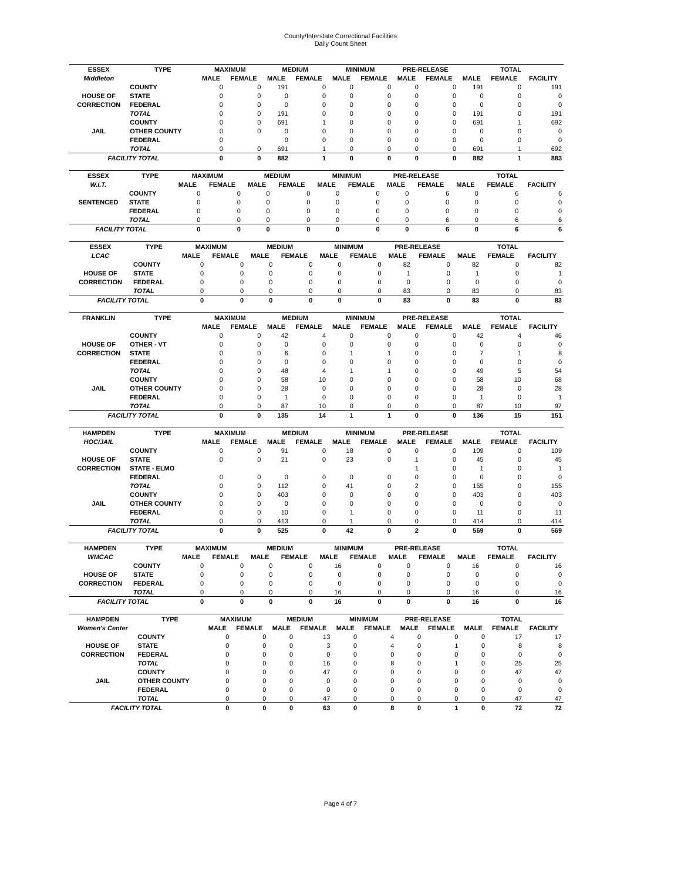County/Interstate Correctional Facilities
Daily Count Sheet
| ESSEX | TYPE | MAXIMUM | | MEDIUM | | MINIMUM | | PRE-RELEASE | | TOTAL | | |
| --- | --- | --- | --- | --- | --- | --- | --- | --- | --- | --- | --- | --- |
| Middleton | | MALE | FEMALE | MALE | FEMALE | MALE | FEMALE | MALE | FEMALE | MALE | FEMALE | FACILITY |
| | COUNTY | 0 | 0 | 191 | 0 | 0 | 0 | 0 | 0 | 191 | 0 | 191 |
| HOUSE OF | STATE | 0 | 0 | 0 | 0 | 0 | 0 | 0 | 0 | 0 | 0 | 0 |
| CORRECTION | FEDERAL | 0 | 0 | 0 | 0 | 0 | 0 | 0 | 0 | 0 | 0 | 0 |
| | TOTAL | 0 | 0 | 191 | 0 | 0 | 0 | 0 | 0 | 191 | 0 | 191 |
| | COUNTY | 0 | 0 | 691 | 1 | 0 | 0 | 0 | 0 | 691 | 1 | 692 |
| JAIL | OTHER COUNTY | 0 | 0 | 0 | 0 | 0 | 0 | 0 | 0 | 0 | 0 | 0 |
| | FEDERAL | 0 | | 0 | 0 | 0 | 0 | 0 | 0 | 0 | 0 | 0 |
| | TOTAL | 0 | 0 | 691 | 1 | 0 | 0 | 0 | 0 | 691 | 1 | 692 |
| FACILITY TOTAL | | 0 | 0 | 882 | 1 | 0 | 0 | 0 | 0 | 882 | 1 | 883 |
| ESSEX | TYPE | MAXIMUM | | MEDIUM | | MINIMUM | | PRE-RELEASE | | TOTAL | | |
| --- | --- | --- | --- | --- | --- | --- | --- | --- | --- | --- | --- | --- |
| W.I.T. | | MALE | FEMALE | MALE | FEMALE | MALE | FEMALE | MALE | FEMALE | MALE | FEMALE | FACILITY |
| | COUNTY | 0 | 0 | 0 | 0 | 0 | 0 | 0 | 6 | 0 | 6 | 6 |
| SENTENCED | STATE | 0 | 0 | 0 | 0 | 0 | 0 | 0 | 0 | 0 | 0 | 0 |
| | FEDERAL | 0 | 0 | 0 | 0 | 0 | 0 | 0 | 0 | 0 | 0 | 0 |
| | TOTAL | 0 | 0 | 0 | 0 | 0 | 0 | 0 | 6 | 0 | 6 | 6 |
| FACILITY TOTAL | | 0 | 0 | 0 | 0 | 0 | 0 | 0 | 6 | 0 | 6 | 6 |
| ESSEX | TYPE | MAXIMUM | | MEDIUM | | MINIMUM | | PRE-RELEASE | | TOTAL | | |
| --- | --- | --- | --- | --- | --- | --- | --- | --- | --- | --- | --- | --- |
| LCAC | | MALE | FEMALE | MALE | FEMALE | MALE | FEMALE | MALE | FEMALE | MALE | FEMALE | FACILITY |
| | COUNTY | 0 | 0 | 0 | 0 | 0 | 0 | 82 | 0 | 82 | 0 | 82 |
| HOUSE OF | STATE | 0 | 0 | 0 | 0 | 0 | 0 | 1 | 0 | 1 | 0 | 1 |
| CORRECTION | FEDERAL | 0 | 0 | 0 | 0 | 0 | 0 | 0 | 0 | 0 | 0 | 0 |
| | TOTAL | 0 | 0 | 0 | 0 | 0 | 0 | 83 | 0 | 83 | 0 | 83 |
| FACILITY TOTAL | | 0 | 0 | 0 | 0 | 0 | 0 | 83 | 0 | 83 | 0 | 83 |
| FRANKLIN | TYPE | MAXIMUM | | MEDIUM | | MINIMUM | | PRE-RELEASE | | TOTAL | | |
| --- | --- | --- | --- | --- | --- | --- | --- | --- | --- | --- | --- | --- |
| | | MALE | FEMALE | MALE | FEMALE | MALE | FEMALE | MALE | FEMALE | MALE | FEMALE | FACILITY |
| | COUNTY | 0 | 0 | 42 | 4 | 0 | 0 | 0 | 0 | 42 | 4 | 46 |
| HOUSE OF | OTHER - VT | 0 | 0 | 0 | 0 | 0 | 0 | 0 | 0 | 0 | 0 | 0 |
| CORRECTION | STATE | 0 | 0 | 6 | 0 | 1 | 1 | 0 | 0 | 7 | 1 | 8 |
| | FEDERAL | 0 | 0 | 0 | 0 | 0 | 0 | 0 | 0 | 0 | 0 | 0 |
| | TOTAL | 0 | 0 | 48 | 4 | 1 | 1 | 0 | 0 | 49 | 5 | 54 |
| | COUNTY | 0 | 0 | 58 | 10 | 0 | 0 | 0 | 0 | 58 | 10 | 68 |
| JAIL | OTHER COUNTY | 0 | 0 | 28 | 0 | 0 | 0 | 0 | 0 | 28 | 0 | 28 |
| | FEDERAL | 0 | 0 | 1 | 0 | 0 | 0 | 0 | 0 | 1 | 0 | 1 |
| | TOTAL | 0 | 0 | 87 | 10 | 0 | 0 | 0 | 0 | 87 | 10 | 97 |
| FACILITY TOTAL | | 0 | 0 | 135 | 14 | 1 | 1 | 0 | 0 | 136 | 15 | 151 |
| HAMPDEN | TYPE | MAXIMUM | | MEDIUM | | MINIMUM | | PRE-RELEASE | | TOTAL | | |
| --- | --- | --- | --- | --- | --- | --- | --- | --- | --- | --- | --- | --- |
| HOC/JAIL | | MALE | FEMALE | MALE | FEMALE | MALE | FEMALE | MALE | FEMALE | MALE | FEMALE | FACILITY |
| | COUNTY | 0 | 0 | 91 | 0 | 18 | 0 | 0 | 0 | 109 | 0 | 109 |
| HOUSE OF | STATE | 0 | 0 | 21 | 0 | 23 | 0 | 1 | 0 | 45 | 0 | 45 |
| CORRECTION | STATE - ELMO | | | | | | | 1 | 0 | 1 | 0 | 1 |
| | FEDERAL | 0 | 0 | 0 | 0 | 0 | 0 | 0 | 0 | 0 | 0 | 0 |
| | TOTAL | 0 | 0 | 112 | 0 | 41 | 0 | 2 | 0 | 155 | 0 | 155 |
| | COUNTY | 0 | 0 | 403 | 0 | 0 | 0 | 0 | 0 | 403 | 0 | 403 |
| JAIL | OTHER COUNTY | 0 | 0 | 0 | 0 | 0 | 0 | 0 | 0 | 0 | 0 | 0 |
| | FEDERAL | 0 | 0 | 10 | 0 | 1 | 0 | 0 | 0 | 11 | 0 | 11 |
| | TOTAL | 0 | 0 | 413 | 0 | 1 | 0 | 0 | 0 | 414 | 0 | 414 |
| FACILITY TOTAL | | 0 | 0 | 525 | 0 | 42 | 0 | 2 | 0 | 569 | 0 | 569 |
| HAMPDEN | TYPE | MAXIMUM | | MEDIUM | | MINIMUM | | PRE-RELEASE | | TOTAL | | |
| --- | --- | --- | --- | --- | --- | --- | --- | --- | --- | --- | --- | --- |
| WMCAC | | MALE | FEMALE | MALE | FEMALE | MALE | FEMALE | MALE | FEMALE | MALE | FEMALE | FACILITY |
| | COUNTY | 0 | 0 | 0 | 0 | 16 | 0 | 0 | 0 | 16 | 0 | 16 |
| HOUSE OF | STATE | 0 | 0 | 0 | 0 | 0 | 0 | 0 | 0 | 0 | 0 | 0 |
| CORRECTION | FEDERAL | 0 | 0 | 0 | 0 | 0 | 0 | 0 | 0 | 0 | 0 | 0 |
| | TOTAL | 0 | 0 | 0 | 0 | 16 | 0 | 0 | 0 | 16 | 0 | 16 |
| FACILITY TOTAL | | 0 | 0 | 0 | 0 | 16 | 0 | 0 | 0 | 16 | 0 | 16 |
| HAMPDEN | TYPE | MAXIMUM | | MEDIUM | | MINIMUM | | PRE-RELEASE | | TOTAL | | |
| --- | --- | --- | --- | --- | --- | --- | --- | --- | --- | --- | --- | --- |
| Women's Center | | MALE | FEMALE | MALE | FEMALE | MALE | FEMALE | MALE | FEMALE | MALE | FEMALE | FACILITY |
| | COUNTY | 0 | 0 | 0 | 13 | 0 | 4 | 0 | 0 | 0 | 17 | 17 |
| HOUSE OF | STATE | 0 | 0 | 0 | 3 | 0 | 4 | 0 | 1 | 0 | 8 | 8 |
| CORRECTION | FEDERAL | 0 | 0 | 0 | 0 | 0 | 0 | 0 | 0 | 0 | 0 | 0 |
| | TOTAL | 0 | 0 | 0 | 16 | 0 | 8 | 0 | 1 | 0 | 25 | 25 |
| | COUNTY | 0 | 0 | 0 | 47 | 0 | 0 | 0 | 0 | 0 | 47 | 47 |
| JAIL | OTHER COUNTY | 0 | 0 | 0 | 0 | 0 | 0 | 0 | 0 | 0 | 0 | 0 |
| | FEDERAL | 0 | 0 | 0 | 0 | 0 | 0 | 0 | 0 | 0 | 0 | 0 |
| | TOTAL | 0 | 0 | 0 | 47 | 0 | 0 | 0 | 0 | 0 | 47 | 47 |
| FACILITY TOTAL | | 0 | 0 | 0 | 63 | 0 | 8 | 0 | 1 | 0 | 72 | 72 |
Page 4 of 7